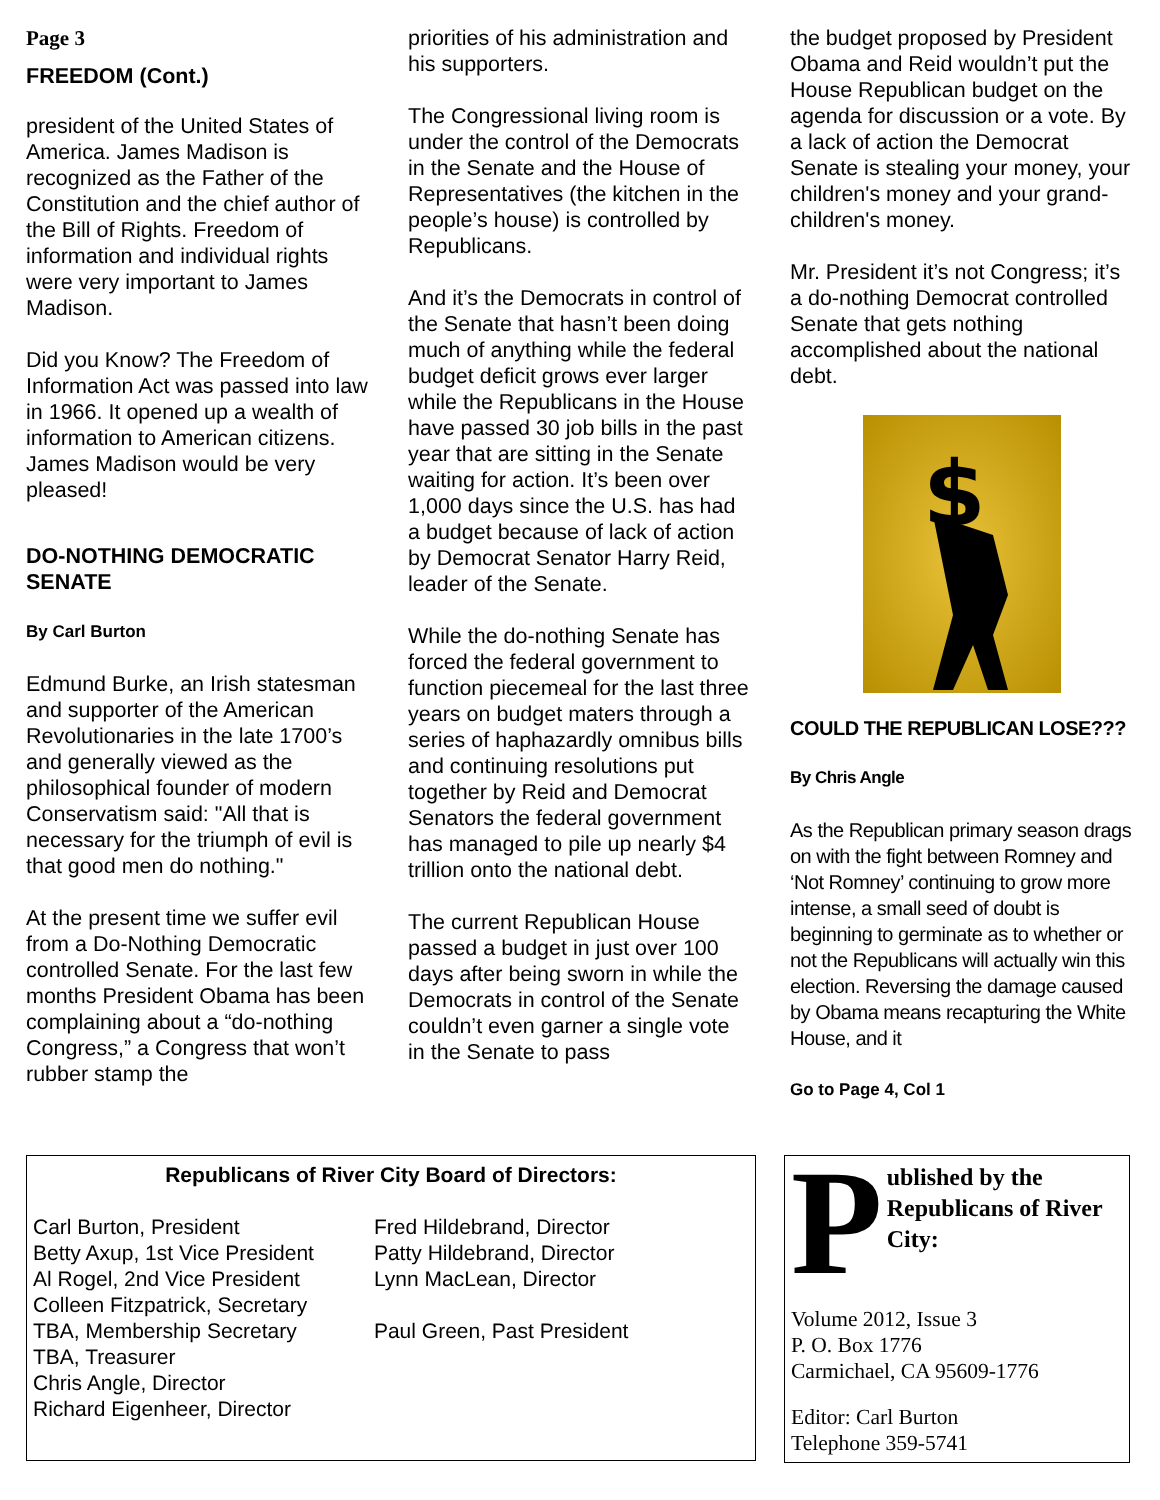Page 3
FREEDOM (Cont.)
president of the United States of America. James Madison is recognized as the Father of the Constitution and the chief author of the Bill of Rights. Freedom of information and individual rights were very important to James Madison.
Did you Know? The Freedom of Information Act was passed into law in 1966. It opened up a wealth of information to American citizens. James Madison would be very pleased!
DO-NOTHING DEMOCRATIC SENATE
By Carl Burton
Edmund Burke, an Irish statesman and supporter of the American Revolutionaries in the late 1700’s and generally viewed as the philosophical founder of modern Conservatism said: "All that is necessary for the triumph of evil is that good men do nothing."
At the present time we suffer evil from a Do-Nothing Democratic controlled Senate. For the last few months President Obama has been complaining about a “do-nothing Congress,” a Congress that won’t rubber stamp the
priorities of his administration and his supporters.
The Congressional living room is under the control of the Democrats in the Senate and the House of Representatives (the kitchen in the people’s house) is controlled by Republicans.
And it’s the Democrats in control of the Senate that hasn’t been doing much of anything while the federal budget deficit grows ever larger while the Republicans in the House have passed 30 job bills in the past year that are sitting in the Senate waiting for action. It’s been over 1,000 days since the U.S. has had a budget because of lack of action by Democrat Senator Harry Reid, leader of the Senate.
While the do-nothing Senate has forced the federal government to function piecemeal for the last three years on budget maters through a series of haphazardly omnibus bills and continuing resolutions put together by Reid and Democrat Senators the federal government has managed to pile up nearly $4 trillion onto the national debt.
The current Republican House passed a budget in just over 100 days after being sworn in while the Democrats in control of the Senate couldn’t even garner a single vote in the Senate to pass
the budget proposed by President Obama and Reid wouldn’t put the House Republican budget on the agenda for discussion or a vote. By a lack of action the Democrat Senate is stealing your money, your children's money and your grand-children's money.
Mr. President it’s not Congress; it’s a do-nothing Democrat controlled Senate that gets nothing accomplished about the national debt.
$
COULD THE REPUBLICAN LOSE???
By Chris Angle
As the Republican primary season drags on with the fight between Romney and ‘Not Romney’ continuing to grow more intense, a small seed of doubt is beginning to germinate as to whether or not the Republicans will actually win this election. Reversing the damage caused by Obama means recapturing the White House, and it
Go to Page 4, Col 1
Republicans of River City Board of Directors:
Carl Burton, President
Betty Axup, 1st Vice President
Al Rogel, 2nd Vice President
Colleen Fitzpatrick, Secretary
TBA, Membership Secretary
TBA, Treasurer
Chris Angle, Director
Richard Eigenheer, Director
Fred Hildebrand, Director
Patty Hildebrand, Director
Lynn MacLean, Director
Paul Green, Past President
Published by the Republicans of River City:
Volume 2012, Issue 3
P. O. Box 1776
Carmichael, CA 95609-1776
Editor: Carl Burton
Telephone 359-5741